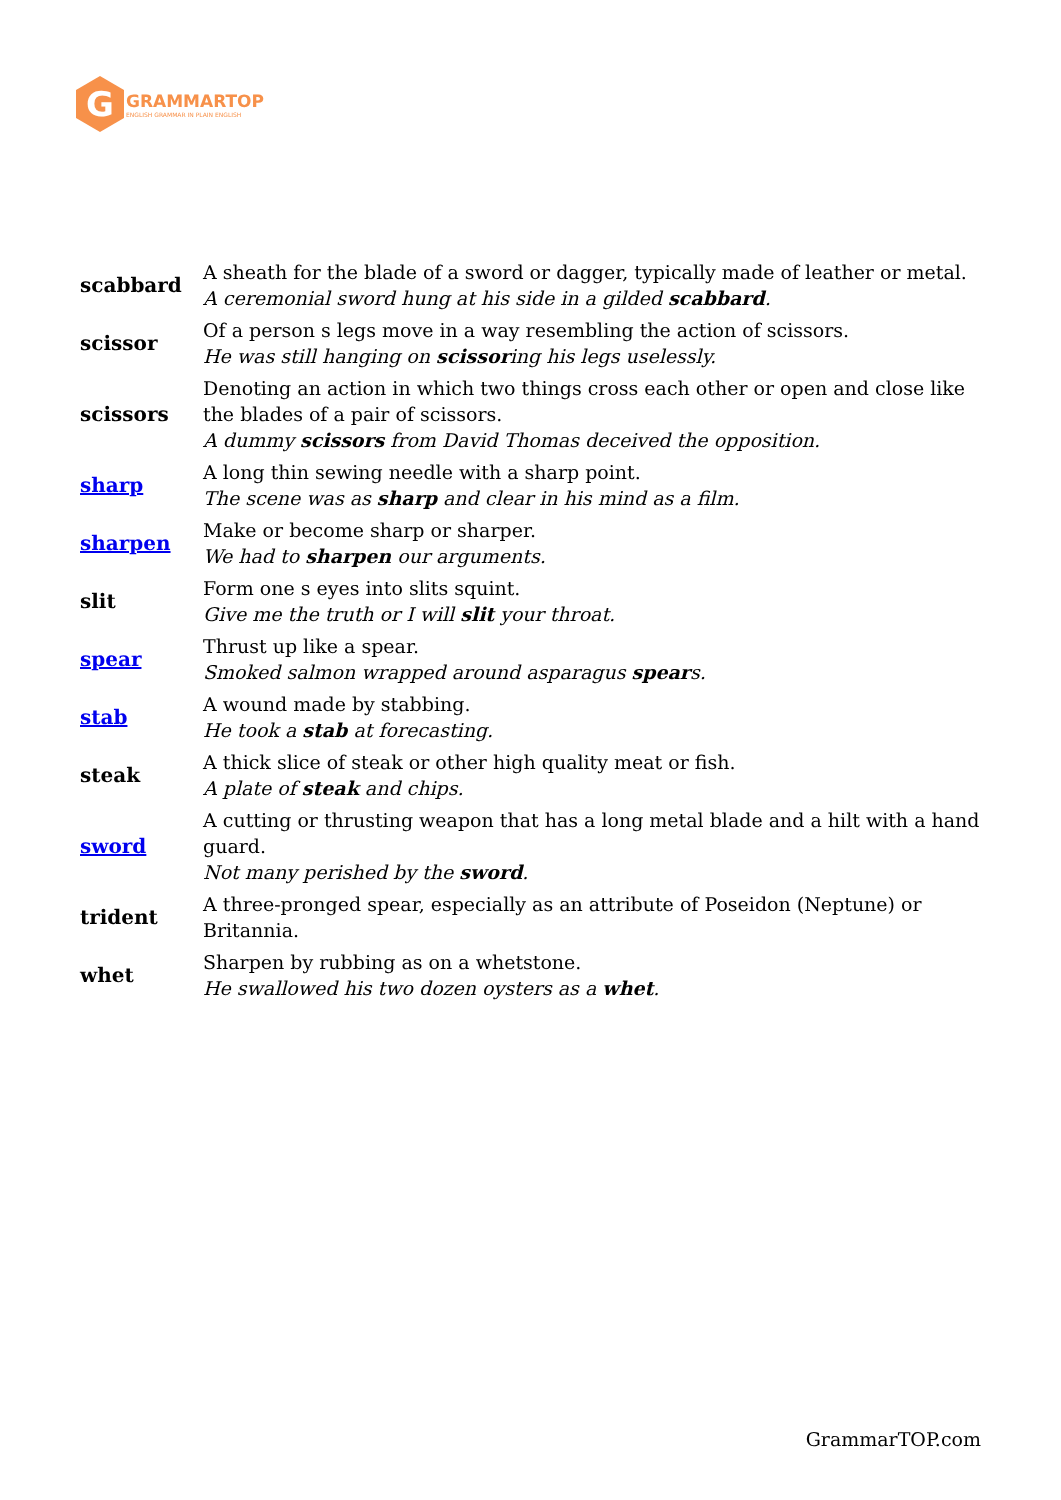G
GRAMMARTOP
ENGLISH GRAMMAR IN PLAIN ENGLISH
| scabbard | A sheath for the blade of a sword or dagger, typically made of leather or metal. A ceremonial sword hung at his side in a gilded scabbard . |
| scissor | Of a person s legs move in a way resembling the action of scissors. He was still hanging on scissor ing his legs uselessly. |
| scissors | Denoting an action in which two things cross each other or open and close like the blades of a pair of scissors. A dummy scissors from David Thomas deceived the opposition. |
| sharp | A long thin sewing needle with a sharp point. The scene was as sharp and clear in his mind as a film. |
| sharpen | Make or become sharp or sharper. We had to sharpen our arguments. |
| slit | Form one s eyes into slits squint. Give me the truth or I will slit your throat. |
| spear | Thrust up like a spear. Smoked salmon wrapped around asparagus spear s. |
| stab | A wound made by stabbing. He took a stab at forecasting. |
| steak | A thick slice of steak or other high quality meat or fish. A plate of steak and chips. |
| sword | A cutting or thrusting weapon that has a long metal blade and a hilt with a hand guard. Not many perished by the sword . |
| trident | A three-pronged spear, especially as an attribute of Poseidon (Neptune) or Britannia. |
| whet | Sharpen by rubbing as on a whetstone. He swallowed his two dozen oysters as a whet . |
GrammarTOP.com